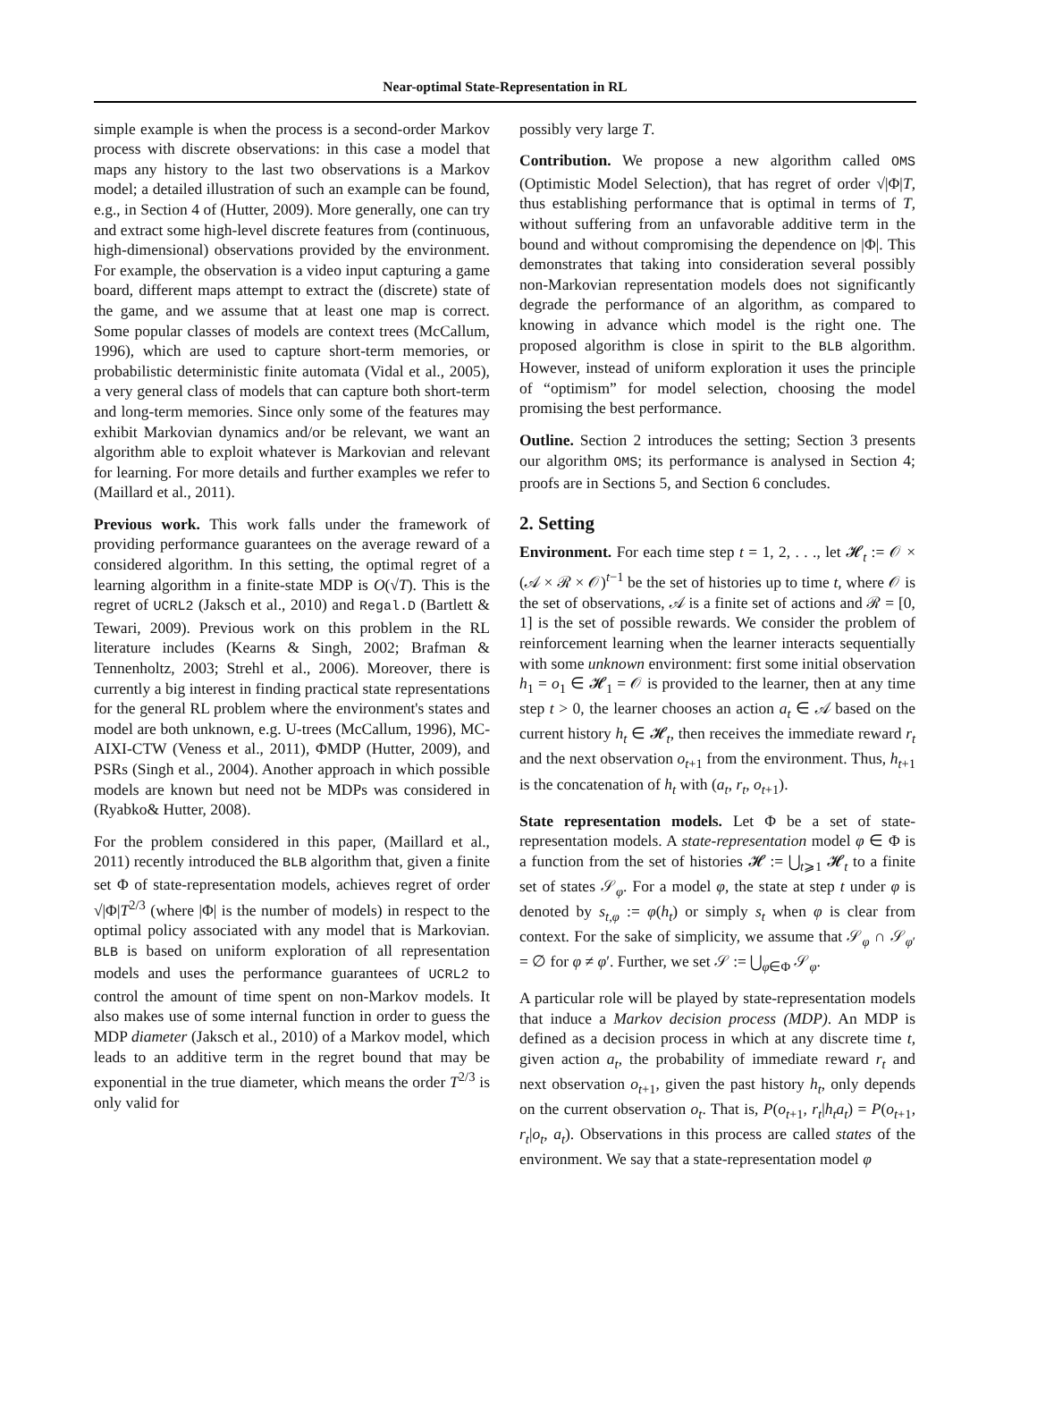Near-optimal State-Representation in RL
simple example is when the process is a second-order Markov process with discrete observations: in this case a model that maps any history to the last two observations is a Markov model; a detailed illustration of such an example can be found, e.g., in Section 4 of (Hutter, 2009). More generally, one can try and extract some high-level discrete features from (continuous, high-dimensional) observations provided by the environment. For example, the observation is a video input capturing a game board, different maps attempt to extract the (discrete) state of the game, and we assume that at least one map is correct. Some popular classes of models are context trees (McCallum, 1996), which are used to capture short-term memories, or probabilistic deterministic finite automata (Vidal et al., 2005), a very general class of models that can capture both short-term and long-term memories. Since only some of the features may exhibit Markovian dynamics and/or be relevant, we want an algorithm able to exploit whatever is Markovian and relevant for learning. For more details and further examples we refer to (Maillard et al., 2011).
Previous work. This work falls under the framework of providing performance guarantees on the average reward of a considered algorithm. In this setting, the optimal regret of a learning algorithm in a finite-state MDP is O(√T). This is the regret of UCRL2 (Jaksch et al., 2010) and Regal.D (Bartlett & Tewari, 2009). Previous work on this problem in the RL literature includes (Kearns & Singh, 2002; Brafman & Tennenholtz, 2003; Strehl et al., 2006). Moreover, there is currently a big interest in finding practical state representations for the general RL problem where the environment's states and model are both unknown, e.g. U-trees (McCallum, 1996), MC-AIXI-CTW (Veness et al., 2011), ΦMDP (Hutter, 2009), and PSRs (Singh et al., 2004). Another approach in which possible models are known but need not be MDPs was considered in (Ryabko& Hutter, 2008).
For the problem considered in this paper, (Maillard et al., 2011) recently introduced the BLB algorithm that, given a finite set Φ of state-representation models, achieves regret of order √|Φ|T<sup>2/3</sup> (where |Φ| is the number of models) in respect to the optimal policy associated with any model that is Markovian. BLB is based on uniform exploration of all representation models and uses the performance guarantees of UCRL2 to control the amount of time spent on non-Markov models. It also makes use of some internal function in order to guess the MDP diameter (Jaksch et al., 2010) of a Markov model, which leads to an additive term in the regret bound that may be exponential in the true diameter, which means the order T<sup>2/3</sup> is only valid for
possibly very large T.
Contribution. We propose a new algorithm called OMS (Optimistic Model Selection), that has regret of order √|Φ|T, thus establishing performance that is optimal in terms of T, without suffering from an unfavorable additive term in the bound and without compromising the dependence on |Φ|. This demonstrates that taking into consideration several possibly non-Markovian representation models does not significantly degrade the performance of an algorithm, as compared to knowing in advance which model is the right one. The proposed algorithm is close in spirit to the BLB algorithm. However, instead of uniform exploration it uses the principle of “optimism” for model selection, choosing the model promising the best performance.
Outline. Section 2 introduces the setting; Section 3 presents our algorithm OMS; its performance is analysed in Section 4; proofs are in Sections 5, and Section 6 concludes.
2. Setting
Environment. For each time step t = 1, 2, . . ., let 𝓗<sub>t</sub> := 𝒪 × (𝒜 × ℛ × 𝒪)<sup>t−1</sup> be the set of histories up to time t, where 𝒪 is the set of observations, 𝒜 is a finite set of actions and ℛ = [0, 1] is the set of possible rewards. We consider the problem of reinforcement learning when the learner interacts sequentially with some unknown environment: first some initial observation h<sub>1</sub> = o<sub>1</sub> ∈ 𝓗<sub>1</sub> = 𝒪 is provided to the learner, then at any time step t > 0, the learner chooses an action a<sub>t</sub> ∈ 𝒜 based on the current history h<sub>t</sub> ∈ 𝓗<sub>t</sub>, then receives the immediate reward r<sub>t</sub> and the next observation o<sub>t+1</sub> from the environment. Thus, h<sub>t+1</sub> is the concatenation of h<sub>t</sub> with (a<sub>t</sub>, r<sub>t</sub>, o<sub>t+1</sub>).
State representation models. Let Φ be a set of state-representation models. A state-representation model φ ∈ Φ is a function from the set of histories 𝓗 := ⋃<sub>t⩾1</sub> 𝓗<sub>t</sub> to a finite set of states 𝒮<sub>φ</sub>. For a model φ, the state at step t under φ is denoted by s<sub>t,φ</sub> := φ(h<sub>t</sub>) or simply s<sub>t</sub> when φ is clear from context. For the sake of simplicity, we assume that 𝒮<sub>φ</sub> ∩ 𝒮<sub>φ′</sub> = ∅ for φ ≠ φ′. Further, we set 𝒮 := ⋃<sub>φ∈Φ</sub> 𝒮<sub>φ</sub>.
A particular role will be played by state-representation models that induce a Markov decision process (MDP). An MDP is defined as a decision process in which at any discrete time t, given action a<sub>t</sub>, the probability of immediate reward r<sub>t</sub> and next observation o<sub>t+1</sub>, given the past history h<sub>t</sub>, only depends on the current observation o<sub>t</sub>. That is, P(o<sub>t+1</sub>, r<sub>t</sub>|h<sub>t</sub>a<sub>t</sub>) = P(o<sub>t+1</sub>, r<sub>t</sub>|o<sub>t</sub>, a<sub>t</sub>). Observations in this process are called states of the environment. We say that a state-representation model φ